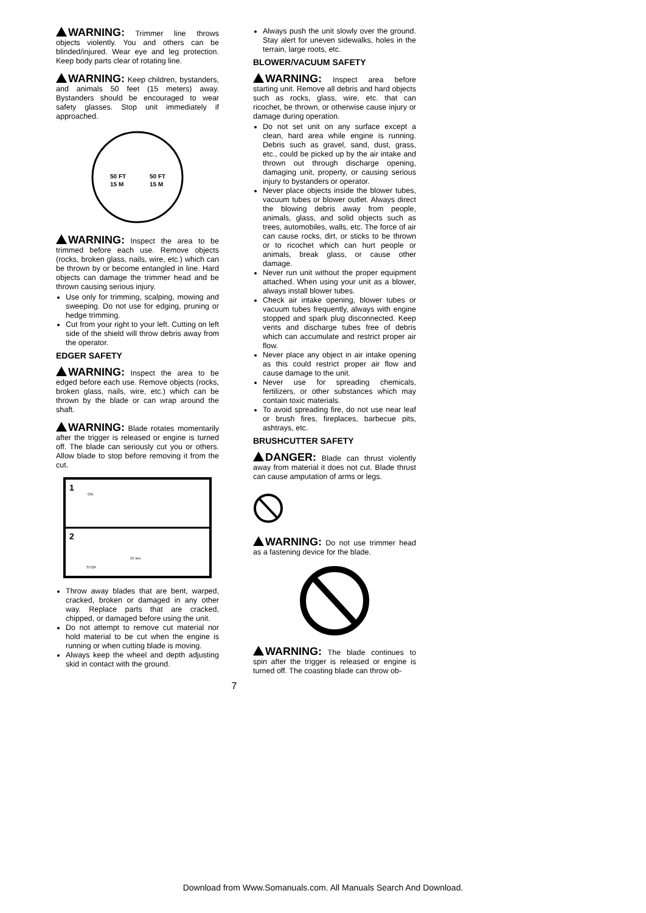WARNING: Trimmer line throws objects violently. You and others can be blinded/injured. Wear eye and leg protection. Keep body parts clear of rotating line.
WARNING: Keep children, bystanders, and animals 50 feet (15 meters) away. Bystanders should be encouraged to wear safety glasses. Stop unit immediately if approached.
50 FT
15 M
50 FT
15 M
WARNING: Inspect the area to be trimmed before each use. Remove objects (rocks, broken glass, nails, wire, etc.) which can be thrown by or become entangled in line. Hard objects can damage the trimmer head and be thrown causing serious injury.
Use only for trimming, scalping, mowing and sweeping. Do not use for edging, pruning or hedge trimming.
Cut from your right to your left. Cutting on left side of the shield will throw debris away from the operator.
EDGER SAFETY
WARNING: Inspect the area to be edged before each use. Remove objects (rocks, broken glass, nails, wire, etc.) which can be thrown by the blade or can wrap around the shaft.
WARNING: Blade rotates momentarily after the trigger is released or engine is turned off. The blade can seriously cut you or others. Allow blade to stop before removing it from the cut.
1
2
ON
STOP
15 sec
Throw away blades that are bent, warped, cracked, broken or damaged in any other way. Replace parts that are cracked, chipped, or damaged before using the unit.
Do not attempt to remove cut material nor hold material to be cut when the engine is running or when cutting blade is moving.
Always keep the wheel and depth adjusting skid in contact with the ground.
Always push the unit slowly over the ground. Stay alert for uneven sidewalks, holes in the terrain, large roots, etc.
BLOWER/VACUUM SAFETY
WARNING: Inspect area before starting unit. Remove all debris and hard objects such as rocks, glass, wire, etc. that can ricochet, be thrown, or otherwise cause injury or damage during operation.
Do not set unit on any surface except a clean, hard area while engine is running. Debris such as gravel, sand, dust, grass, etc., could be picked up by the air intake and thrown out through discharge opening, damaging unit, property, or causing serious injury to bystanders or operator.
Never place objects inside the blower tubes, vacuum tubes or blower outlet. Always direct the blowing debris away from people, animals, glass, and solid objects such as trees, automobiles, walls, etc. The force of air can cause rocks, dirt, or sticks to be thrown or to ricochet which can hurt people or animals, break glass, or cause other damage.
Never run unit without the proper equipment attached. When using your unit as a blower, always install blower tubes.
Check air intake opening, blower tubes or vacuum tubes frequently, always with engine stopped and spark plug disconnected. Keep vents and discharge tubes free of debris which can accumulate and restrict proper air flow.
Never place any object in air intake opening as this could restrict proper air flow and cause damage to the unit.
Never use for spreading chemicals, fertilizers, or other substances which may contain toxic materials.
To avoid spreading fire, do not use near leaf or brush fires, fireplaces, barbecue pits, ashtrays, etc.
BRUSHCUTTER SAFETY
DANGER: Blade can thrust violently away from material it does not cut. Blade thrust can cause amputation of arms or legs.
WARNING: Do not use trimmer head as a fastening device for the blade.
WARNING: The blade continues to spin after the trigger is released or engine is turned off. The coasting blade can throw ob-
7
Download from Www.Somanuals.com. All Manuals Search And Download.